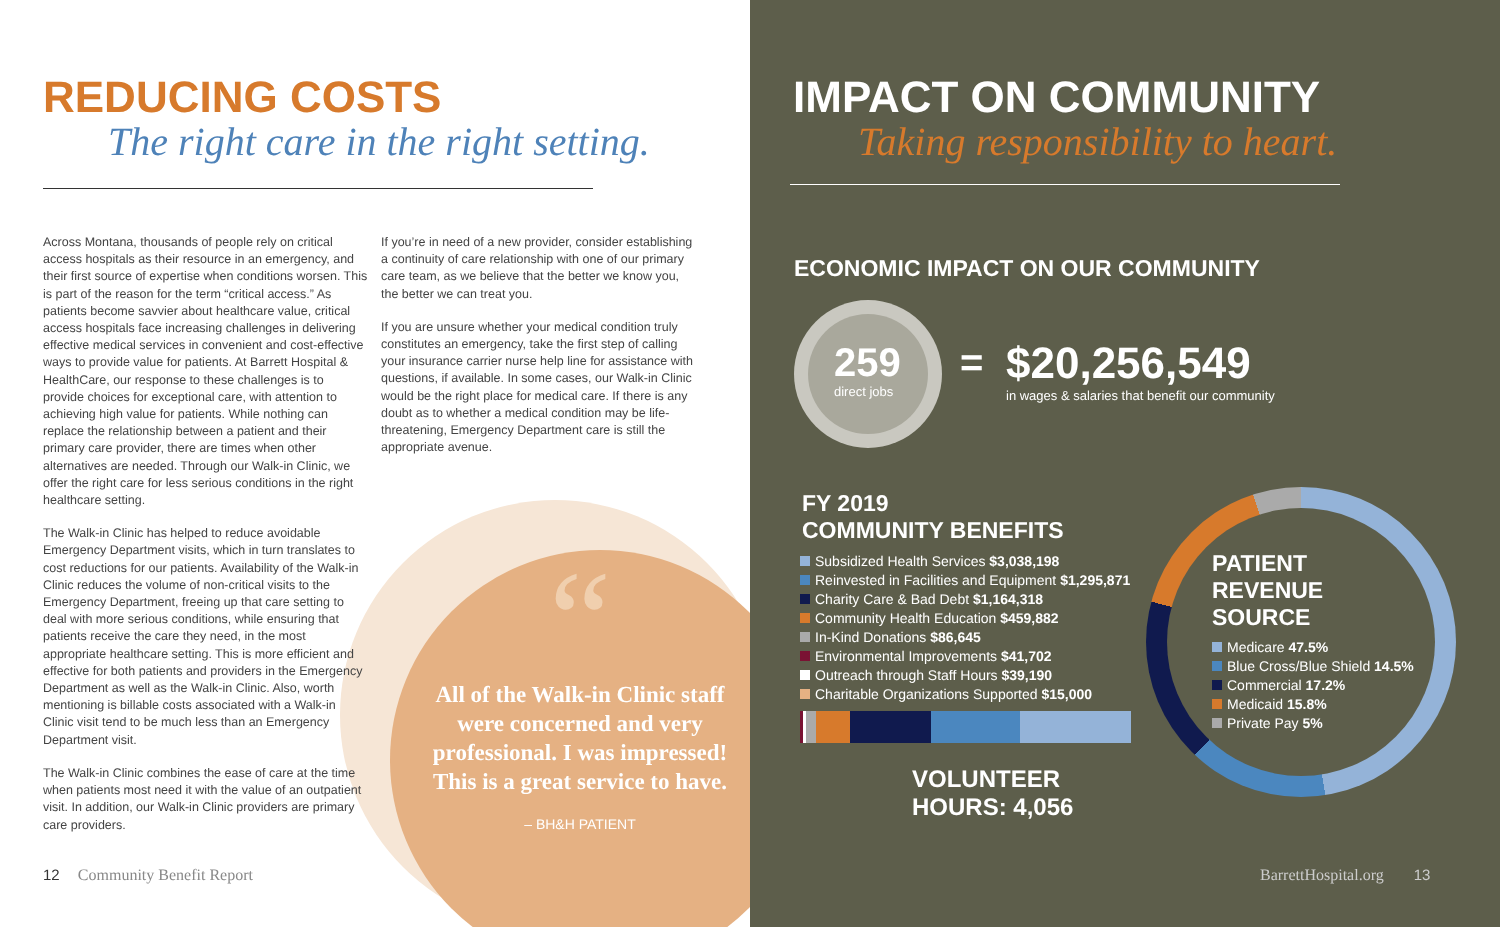REDUCING COSTS
The right care in the right setting.
Across Montana, thousands of people rely on critical access hospitals as their resource in an emergency, and their first source of expertise when conditions worsen. This is part of the reason for the term “critical access.” As patients become savvier about healthcare value, critical access hospitals face increasing challenges in delivering effective medical services in convenient and cost-effective ways to provide value for patients. At Barrett Hospital & HealthCare, our response to these challenges is to provide choices for exceptional care, with attention to achieving high value for patients. While nothing can replace the relationship between a patient and their primary care provider, there are times when other alternatives are needed. Through our Walk-in Clinic, we offer the right care for less serious conditions in the right healthcare setting.
The Walk-in Clinic has helped to reduce avoidable Emergency Department visits, which in turn translates to cost reductions for our patients. Availability of the Walk-in Clinic reduces the volume of non-critical visits to the Emergency Department, freeing up that care setting to deal with more serious conditions, while ensuring that patients receive the care they need, in the most appropriate healthcare setting. This is more efficient and effective for both patients and providers in the Emergency Department as well as the Walk-in Clinic. Also, worth mentioning is billable costs associated with a Walk-in Clinic visit tend to be much less than an Emergency Department visit.
The Walk-in Clinic combines the ease of care at the time when patients most need it with the value of an outpatient visit. In addition, our Walk-in Clinic providers are primary care providers.
If you’re in need of a new provider, consider establishing a continuity of care relationship with one of our primary care team, as we believe that the better we know you, the better we can treat you.
If you are unsure whether your medical condition truly constitutes an emergency, take the first step of calling your insurance carrier nurse help line for assistance with questions, if available. In some cases, our Walk-in Clinic would be the right place for medical care. If there is any doubt as to whether a medical condition may be life-threatening, Emergency Department care is still the appropriate avenue.
“
All of the Walk-in Clinic staff were concerned and very professional. I was impressed! This is a great service to have.
– BH&H PATIENT
12 Community Benefit Report
IMPACT ON COMMUNITY
Taking responsibility to heart.
ECONOMIC IMPACT ON OUR COMMUNITY
259
direct jobs
=
$20,256,549
in wages & salaries that benefit our community
FY 2019
COMMUNITY BENEFITS
Subsidized Health Services $3,038,198
Reinvested in Facilities and Equipment $1,295,871
Charity Care & Bad Debt $1,164,318
Community Health Education $459,882
In-Kind Donations $86,645
Environmental Improvements $41,702
Outreach through Staff Hours $39,190
Charitable Organizations Supported $15,000
VOLUNTEER
HOURS: 4,056
PATIENT
REVENUE
SOURCE
Medicare 47.5%
Blue Cross/Blue Shield 14.5%
Commercial 17.2%
Medicaid 15.8%
Private Pay 5%
BarrettHospital.org 13